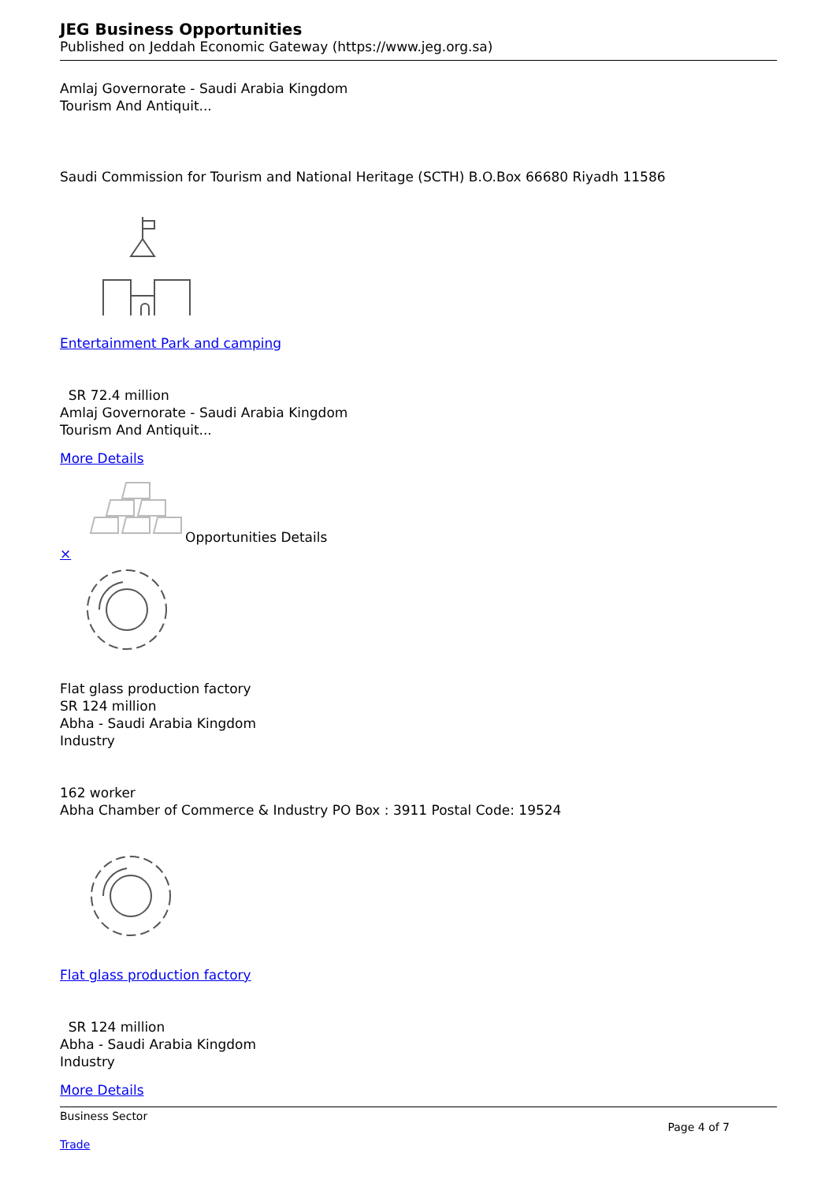JEG Business Opportunities
Published on Jeddah Economic Gateway (https://www.jeg.org.sa)
Amlaj Governorate - Saudi Arabia Kingdom
Tourism And Antiquit...
Saudi Commission for Tourism and National Heritage (SCTH) B.O.Box 66680 Riyadh 11586
Entertainment Park and camping
SR 72.4 million
Amlaj Governorate - Saudi Arabia Kingdom
Tourism And Antiquit...
More Details
Opportunities Details
×
Flat glass production factory
SR 124 million
Abha - Saudi Arabia Kingdom
Industry
162 worker
Abha Chamber of Commerce & Industry PO Box : 3911 Postal Code: 19524
Flat glass production factory
SR 124 million
Abha - Saudi Arabia Kingdom
Industry
More Details
Business Sector
Trade
Page 4 of 7